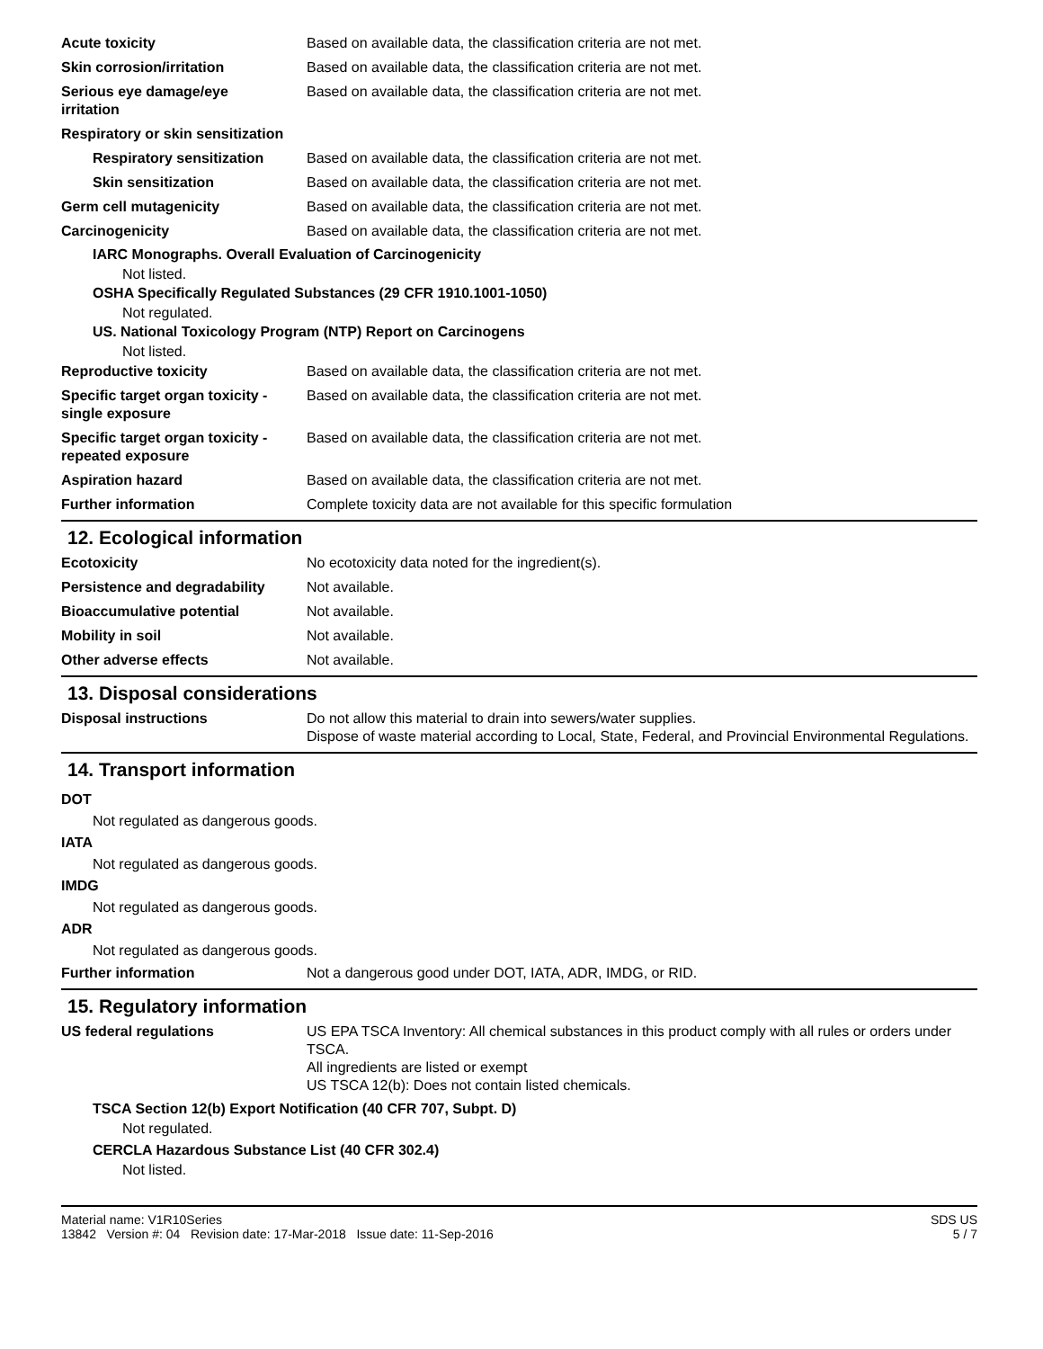Acute toxicity Based on available data, the classification criteria are not met.
Skin corrosion/irritation Based on available data, the classification criteria are not met.
Serious eye damage/eye
irritation
Based on available data, the classification criteria are not met.
Respiratory or skin sensitization
Respiratory sensitization
Based on available data, the classification criteria are not met.
Skin sensitization Based on available data, the classification criteria are not met.
Germ cell mutagenicity Based on available data, the classification criteria are not met.
Carcinogenicity Based on available data, the classification criteria are not met.
IARC Monographs. Overall Evaluation of Carcinogenicity
Not listed.
OSHA Specifically Regulated Substances (29 CFR 1910.1001-1050)
Not regulated.
US. National Toxicology Program (NTP) Report on Carcinogens
Not listed.
Reproductive toxicity Based on available data, the classification criteria are not met.
Specific target organ toxicity -
single exposure
Based on available data, the classification criteria are not met.
Specific target organ toxicity -
repeated exposure
Based on available data, the classification criteria are not met.
Aspiration hazard Based on available data, the classification criteria are not met.
Further information Complete toxicity data are not available for this specific formulation
12. Ecological information
Ecotoxicity No ecotoxicity data noted for the ingredient(s).
Persistence and degradability
Not available.
Bioaccumulative potential Not available.
Mobility in soil Not available.
Other adverse effects Not available.
13. Disposal considerations
Disposal instructions Do not allow this material to drain into sewers/water supplies.
Dispose of waste material according to Local, State, Federal, and Provincial Environmental Regulations.
14. Transport information
DOT
Not regulated as dangerous goods.
IATA
Not regulated as dangerous goods.
IMDG
Not regulated as dangerous goods.
ADR
Not regulated as dangerous goods.
Further information Not a dangerous good under DOT, IATA, ADR, IMDG, or RID.
15. Regulatory information
US federal regulations US EPA TSCA Inventory: All chemical substances in this product comply with all rules or orders under TSCA.
All ingredients are listed or exempt
US TSCA 12(b): Does not contain listed chemicals.
TSCA Section 12(b) Export Notification (40 CFR 707, Subpt. D)
Not regulated.
CERCLA Hazardous Substance List (40 CFR 302.4)
Not listed.
Material name: V1R10Series
13842 Version #: 04 Revision date: 17-Mar-2018 Issue date: 11-Sep-2016
SDS US
5 / 7